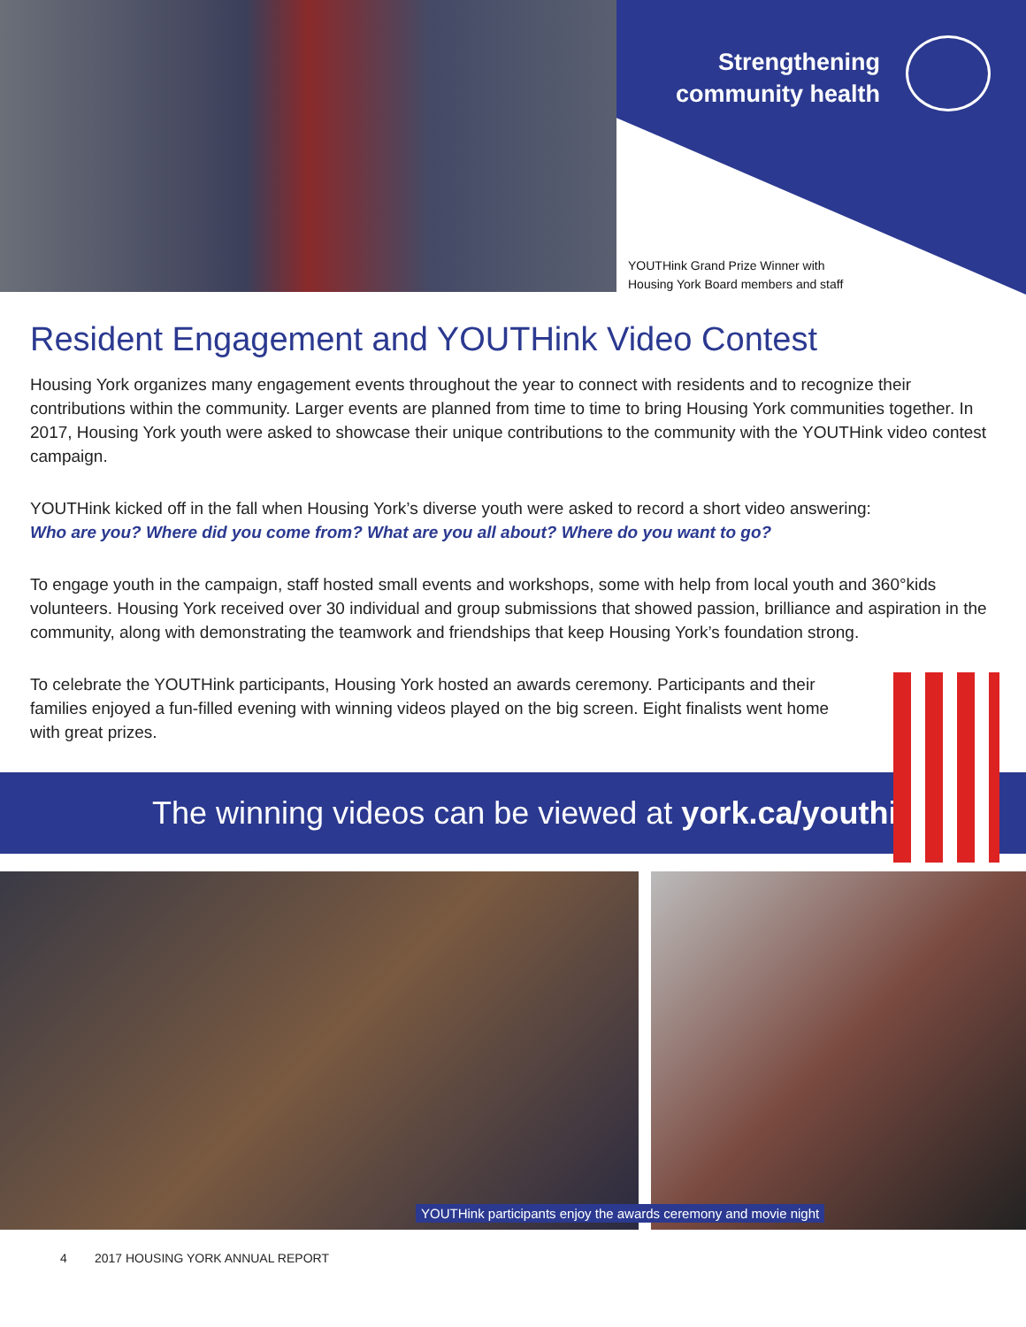Strengthening
community health
YOUTHink Grand Prize Winner with
Housing York Board members and staff
Resident Engagement and YOUTHink Video Contest
Housing York organizes many engagement events throughout the year to connect with residents and to recognize their contributions within the community. Larger events are planned from time to time to bring Housing York communities together. In 2017, Housing York youth were asked to showcase their unique contributions to the community with the YOUTHink video contest campaign.
YOUTHink kicked off in the fall when Housing York’s diverse youth were asked to record a short video answering:
Who are you? Where did you come from? What are you all about? Where do you want to go?
To engage youth in the campaign, staff hosted small events and workshops, some with help from local youth and 360°kids volunteers. Housing York received over 30 individual and group submissions that showed passion, brilliance and aspiration in the community, along with demonstrating the teamwork and friendships that keep Housing York’s foundation strong.
To celebrate the YOUTHink participants, Housing York hosted an awards ceremony. Participants and their families enjoyed a fun-filled evening with winning videos played on the big screen. Eight finalists went home with great prizes.
The winning videos can be viewed at york.ca/youthink
YOUTHink participants enjoy the awards ceremony and movie night
4 2017 HOUSING YORK ANNUAL REPORT